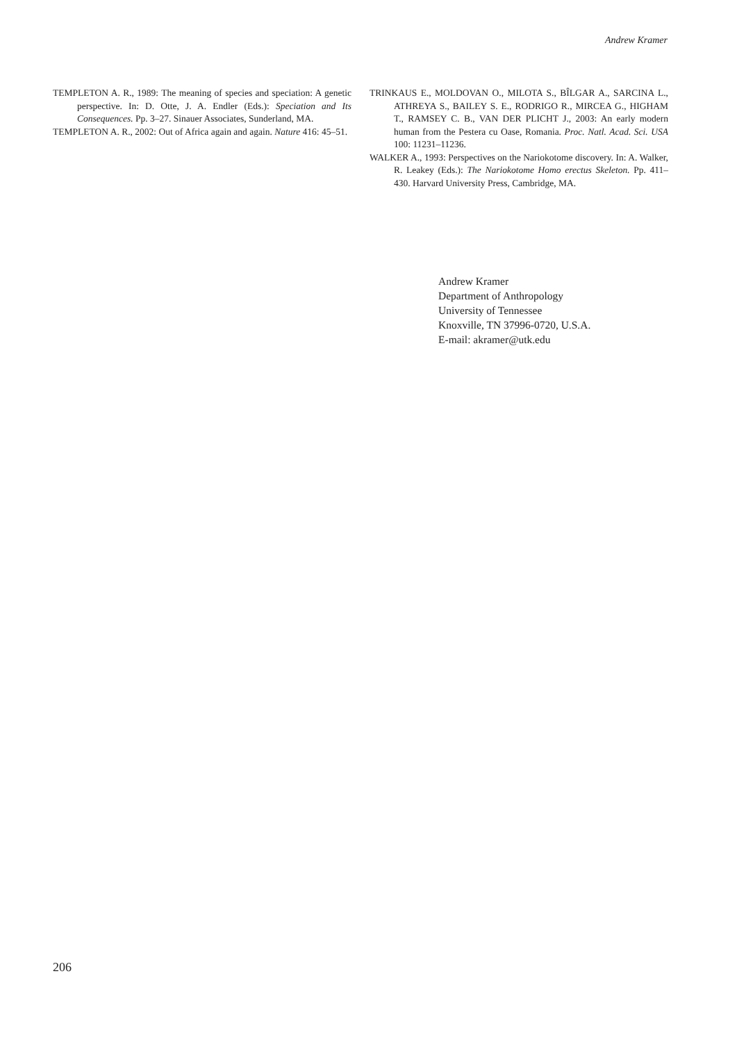Andrew Kramer
TEMPLETON A. R., 1989: The meaning of species and speciation: A genetic perspective. In: D. Otte, J. A. Endler (Eds.): Speciation and Its Consequences. Pp. 3–27. Sinauer Associates, Sunderland, MA.
TEMPLETON A. R., 2002: Out of Africa again and again. Nature 416: 45–51.
TRINKAUS E., MOLDOVAN O., MILOTA S., BÎLGAR A., SARCINA L., ATHREYA S., BAILEY S. E., RODRIGO R., MIRCEA G., HIGHAM T., RAMSEY C. B., VAN DER PLICHT J., 2003: An early modern human from the Pestera cu Oase, Romania. Proc. Natl. Acad. Sci. USA 100: 11231–11236.
WALKER A., 1993: Perspectives on the Nariokotome discovery. In: A. Walker, R. Leakey (Eds.): The Nariokotome Homo erectus Skeleton. Pp. 411–430. Harvard University Press, Cambridge, MA.
Andrew Kramer
Department of Anthropology
University of Tennessee
Knoxville, TN 37996-0720, U.S.A.
E-mail: akramer@utk.edu
206